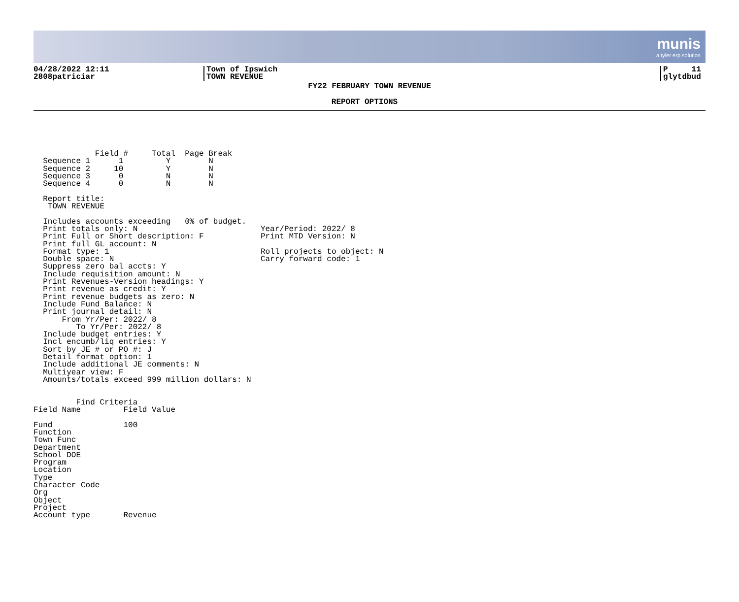munis
a tyler erp solution
04/28/2022 12:11
2808patriciar
Town of Ipswich
TOWN REVENUE
P 11
glytdbud
FY22 FEBRUARY TOWN REVENUE
REPORT OPTIONS
             Field #     Total  Page Break
  Sequence 1      1         Y        N
  Sequence 2     10         Y        N
  Sequence 3      0         N        N
  Sequence 4      0         N        N

  Report title:
   TOWN REVENUE

  Includes accounts exceeding   0% of budget.
  Print totals only: N                          Year/Period: 2022/ 8
  Print Full or Short description: F            Print MTD Version: N
  Print full GL account: N
  Format type: 1                                Roll projects to object: N
  Double space: N                               Carry forward code: 1
  Suppress zero bal accts: Y
  Include requisition amount: N
  Print Revenues-Version headings: Y
  Print revenue as credit: Y
  Print revenue budgets as zero: N
  Include Fund Balance: N
  Print journal detail: N
      From Yr/Per: 2022/ 8
         To Yr/Per: 2022/ 8
  Include budget entries: Y
  Incl encumb/liq entries: Y
  Sort by JE # or PO #: J
  Detail format option: 1
  Include additional JE comments: N
  Multiyear view: F
  Amounts/totals exceed 999 million dollars: N


         Find Criteria
Field Name         Field Value

Fund               100
Function
Town Func
Department
School DOE
Program
Location
Type
Character Code
Org
Object
Project
Account type       Revenue